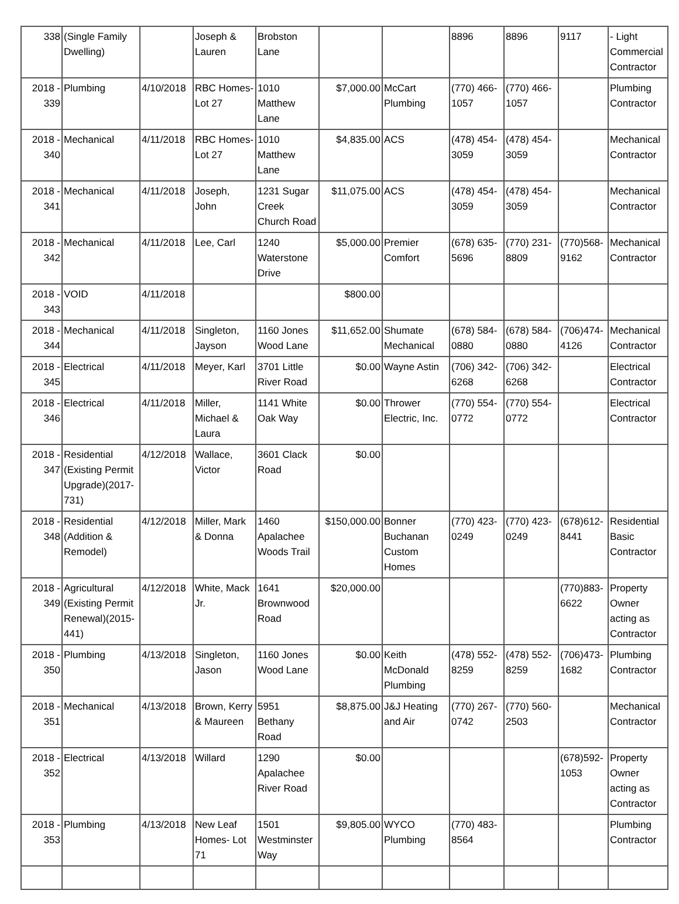| 338 | (Single Family Dwelling) | | Joseph & Lauren | Brobston Lane | | | 8896 | 8896 | 9117 | - Light Commercial Contractor |
| 2018 - 339 | Plumbing | 4/10/2018 | RBC Homes- Lot 27 | 1010 Matthew Lane | $7,000.00 | McCart Plumbing | (770) 466-1057 | (770) 466-1057 | | Plumbing Contractor |
| 2018 - 340 | Mechanical | 4/11/2018 | RBC Homes- Lot 27 | 1010 Matthew Lane | $4,835.00 | ACS | (478) 454-3059 | (478) 454-3059 | | Mechanical Contractor |
| 2018 - 341 | Mechanical | 4/11/2018 | Joseph, John | 1231 Sugar Creek Church Road | $11,075.00 | ACS | (478) 454-3059 | (478) 454-3059 | | Mechanical Contractor |
| 2018 - 342 | Mechanical | 4/11/2018 | Lee, Carl | 1240 Waterstone Drive | $5,000.00 | Premier Comfort | (678) 635-5696 | (770) 231-8809 | (770)568-9162 | Mechanical Contractor |
| 2018 - 343 | VOID | 4/11/2018 | | | $800.00 | | | | | |
| 2018 - 344 | Mechanical | 4/11/2018 | Singleton, Jayson | 1160 Jones Wood Lane | $11,652.00 | Shumate Mechanical | (678) 584-0880 | (678) 584-0880 | (706)474-4126 | Mechanical Contractor |
| 2018 - 345 | Electrical | 4/11/2018 | Meyer, Karl | 3701 Little River Road | $0.00 | Wayne Astin | (706) 342-6268 | (706) 342-6268 | | Electrical Contractor |
| 2018 - 346 | Electrical | 4/11/2018 | Miller, Michael & Laura | 1141 White Oak Way | $0.00 | Thrower Electric, Inc. | (770) 554-0772 | (770) 554-0772 | | Electrical Contractor |
| 2018 - 347 | Residential (Existing Permit Upgrade)(2017-731) | 4/12/2018 | Wallace, Victor | 3601 Clack Road | $0.00 | | | | | |
| 2018 - 348 | Residential (Addition & Remodel) | 4/12/2018 | Miller, Mark & Donna | 1460 Apalachee Woods Trail | $150,000.00 | Bonner Buchanan Custom Homes | (770) 423-0249 | (770) 423-0249 | (678)612-8441 | Residential Basic Contractor |
| 2018 - 349 | Agricultural (Existing Permit Renewal)(2015-441) | 4/12/2018 | White, Mack Jr. | 1641 Brownwood Road | $20,000.00 | | | | (770)883-6622 | Property Owner acting as Contractor |
| 2018 - 350 | Plumbing | 4/13/2018 | Singleton, Jason | 1160 Jones Wood Lane | $0.00 | Keith McDonald Plumbing | (478) 552-8259 | (478) 552-8259 | (706)473-1682 | Plumbing Contractor |
| 2018 - 351 | Mechanical | 4/13/2018 | Brown, Kerry & Maureen | 5951 Bethany Road | $8,875.00 | J&J Heating and Air | (770) 267-0742 | (770) 560-2503 | | Mechanical Contractor |
| 2018 - 352 | Electrical | 4/13/2018 | Willard | 1290 Apalachee River Road | $0.00 | | | | (678)592-1053 | Property Owner acting as Contractor |
| 2018 - 353 | Plumbing | 4/13/2018 | New Leaf Homes- Lot 71 | 1501 Westminster Way | $9,805.00 | WYCO Plumbing | (770) 483-8564 | | | Plumbing Contractor |